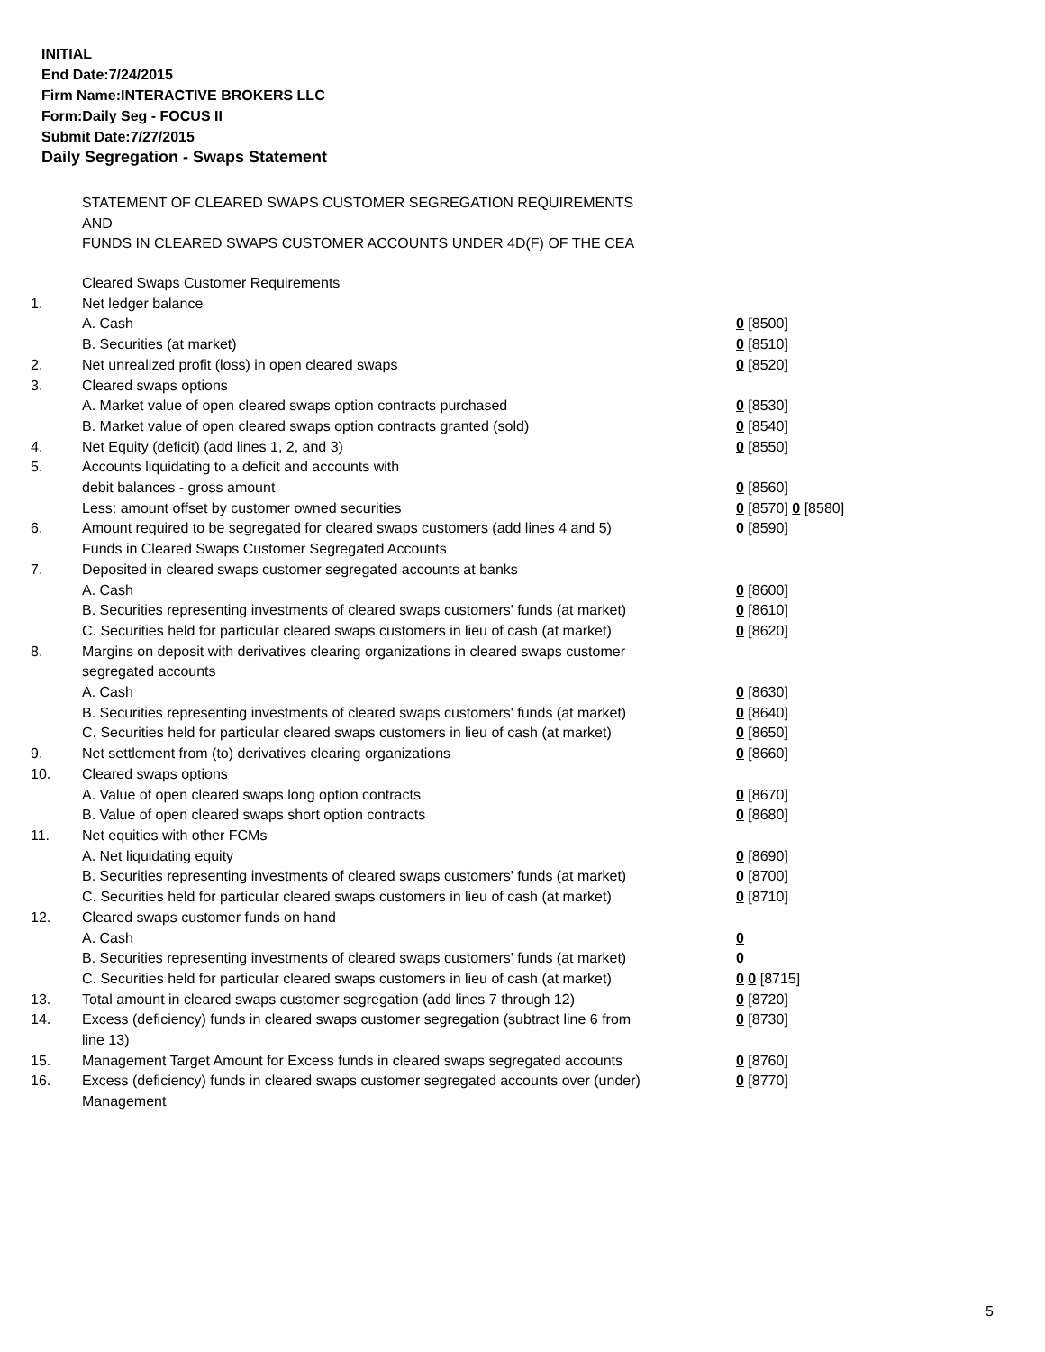INITIAL
End Date:7/24/2015
Firm Name:INTERACTIVE BROKERS LLC
Form:Daily Seg - FOCUS II
Submit Date:7/27/2015
Daily Segregation - Swaps Statement
STATEMENT OF CLEARED SWAPS CUSTOMER SEGREGATION REQUIREMENTS
AND
FUNDS IN CLEARED SWAPS CUSTOMER ACCOUNTS UNDER 4D(F) OF THE CEA
| | Cleared Swaps Customer Requirements | |
| 1. | Net ledger balance | |
| | A. Cash | 0 [8500] |
| | B. Securities (at market) | 0 [8510] |
| 2. | Net unrealized profit (loss) in open cleared swaps | 0 [8520] |
| 3. | Cleared swaps options | |
| | A. Market value of open cleared swaps option contracts purchased | 0 [8530] |
| | B. Market value of open cleared swaps option contracts granted (sold) | 0 [8540] |
| 4. | Net Equity (deficit) (add lines 1, 2, and 3) | 0 [8550] |
| 5. | Accounts liquidating to a deficit and accounts with | |
| | debit balances - gross amount | 0 [8560] |
| | Less: amount offset by customer owned securities | 0 [8570] 0 [8580] |
| 6. | Amount required to be segregated for cleared swaps customers (add lines 4 and 5) | 0 [8590] |
| | Funds in Cleared Swaps Customer Segregated Accounts | |
| 7. | Deposited in cleared swaps customer segregated accounts at banks | |
| | A. Cash | 0 [8600] |
| | B. Securities representing investments of cleared swaps customers' funds (at market) | 0 [8610] |
| | C. Securities held for particular cleared swaps customers in lieu of cash (at market) | 0 [8620] |
| 8. | Margins on deposit with derivatives clearing organizations in cleared swaps customer segregated accounts | |
| | A. Cash | 0 [8630] |
| | B. Securities representing investments of cleared swaps customers' funds (at market) | 0 [8640] |
| | C. Securities held for particular cleared swaps customers in lieu of cash (at market) | 0 [8650] |
| 9. | Net settlement from (to) derivatives clearing organizations | 0 [8660] |
| 10. | Cleared swaps options | |
| | A. Value of open cleared swaps long option contracts | 0 [8670] |
| | B. Value of open cleared swaps short option contracts | 0 [8680] |
| 11. | Net equities with other FCMs | |
| | A. Net liquidating equity | 0 [8690] |
| | B. Securities representing investments of cleared swaps customers' funds (at market) | 0 [8700] |
| | C. Securities held for particular cleared swaps customers in lieu of cash (at market) | 0 [8710] |
| 12. | Cleared swaps customer funds on hand | |
| | A. Cash | 0 |
| | B. Securities representing investments of cleared swaps customers' funds (at market) | 0 |
| | C. Securities held for particular cleared swaps customers in lieu of cash (at market) | 0 0 [8715] |
| 13. | Total amount in cleared swaps customer segregation (add lines 7 through 12) | 0 [8720] |
| 14. | Excess (deficiency) funds in cleared swaps customer segregation (subtract line 6 from line 13) | 0 [8730] |
| 15. | Management Target Amount for Excess funds in cleared swaps segregated accounts | 0 [8760] |
| 16. | Excess (deficiency) funds in cleared swaps customer segregated accounts over (under) Management | 0 [8770] |
5